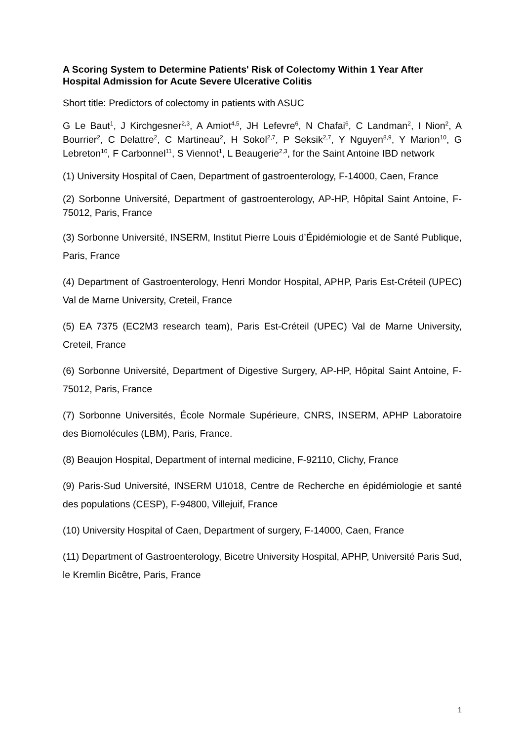A Scoring System to Determine Patients' Risk of Colectomy Within 1 Year After Hospital Admission for Acute Severe Ulcerative Colitis
Short title: Predictors of colectomy in patients with ASUC
G Le Baut<sup>1</sup>, J Kirchgesner<sup>2,3</sup>, A Amiot<sup>4,5</sup>, JH Lefevre<sup>6</sup>, N Chafai<sup>6</sup>, C Landman<sup>2</sup>, I Nion<sup>2</sup>, A Bourrier<sup>2</sup>, C Delattre<sup>2</sup>, C Martineau<sup>2</sup>, H Sokol<sup>2,7</sup>, P Seksik<sup>2,7</sup>, Y Nguyen<sup>8,9</sup>, Y Marion<sup>10</sup>, G Lebreton<sup>10</sup>, F Carbonnel<sup>11</sup>, S Viennot<sup>1</sup>, L Beaugerie<sup>2,3</sup>, for the Saint Antoine IBD network
(1) University Hospital of Caen, Department of gastroenterology, F-14000, Caen, France
(2) Sorbonne Université, Department of gastroenterology, AP-HP, Hôpital Saint Antoine, F-75012, Paris, France
(3) Sorbonne Université, INSERM, Institut Pierre Louis d’Épidémiologie et de Santé Publique, Paris, France
(4) Department of Gastroenterology, Henri Mondor Hospital, APHP, Paris Est-Créteil (UPEC) Val de Marne University, Creteil, France
(5) EA 7375 (EC2M3 research team), Paris Est-Créteil (UPEC) Val de Marne University, Creteil, France
(6) Sorbonne Université, Department of Digestive Surgery, AP-HP, Hôpital Saint Antoine, F-75012, Paris, France
(7) Sorbonne Universités, École Normale Supérieure, CNRS, INSERM, APHP Laboratoire des Biomolécules (LBM), Paris, France.
(8) Beaujon Hospital, Department of internal medicine, F-92110, Clichy, France
(9) Paris-Sud Université, INSERM U1018, Centre de Recherche en épidémiologie et santé des populations (CESP), F-94800, Villejuif, France
(10) University Hospital of Caen, Department of surgery, F-14000, Caen, France
(11) Department of Gastroenterology, Bicetre University Hospital, APHP, Université Paris Sud, le Kremlin Bicêtre, Paris, France
1